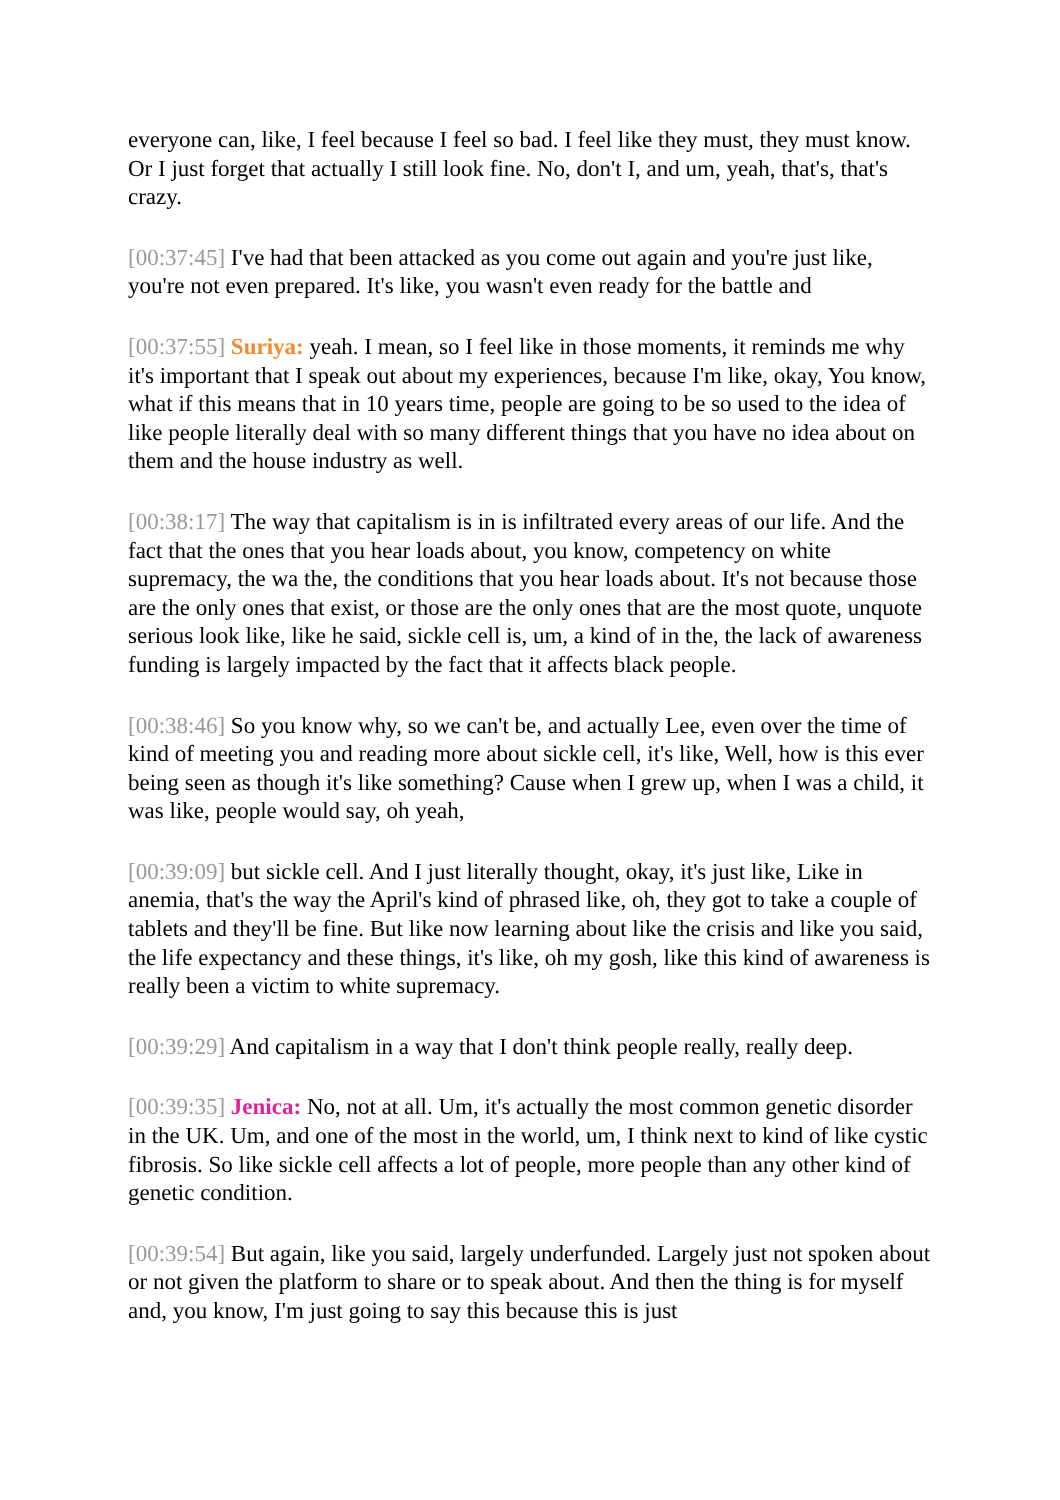everyone can, like, I feel because I feel so bad. I feel like they must, they must know. Or I just forget that actually I still look fine. No, don't I, and um, yeah, that's, that's crazy.
[00:37:45] I've had that been attacked as you come out again and you're just like, you're not even prepared. It's like, you wasn't even ready for the battle and
[00:37:55] Suriya: yeah. I mean, so I feel like in those moments, it reminds me why it's important that I speak out about my experiences, because I'm like, okay, You know, what if this means that in 10 years time, people are going to be so used to the idea of like people literally deal with so many different things that you have no idea about on them and the house industry as well.
[00:38:17] The way that capitalism is in is infiltrated every areas of our life. And the fact that the ones that you hear loads about, you know, competency on white supremacy, the wa the, the conditions that you hear loads about. It's not because those are the only ones that exist, or those are the only ones that are the most quote, unquote serious look like, like he said, sickle cell is, um, a kind of in the, the lack of awareness funding is largely impacted by the fact that it affects black people.
[00:38:46] So you know why, so we can't be, and actually Lee, even over the time of kind of meeting you and reading more about sickle cell, it's like, Well, how is this ever being seen as though it's like something? Cause when I grew up, when I was a child, it was like, people would say, oh yeah,
[00:39:09] but sickle cell. And I just literally thought, okay, it's just like, Like in anemia, that's the way the April's kind of phrased like, oh, they got to take a couple of tablets and they'll be fine. But like now learning about like the crisis and like you said, the life expectancy and these things, it's like, oh my gosh, like this kind of awareness is really been a victim to white supremacy.
[00:39:29] And capitalism in a way that I don't think people really, really deep.
[00:39:35] Jenica: No, not at all. Um, it's actually the most common genetic disorder in the UK. Um, and one of the most in the world, um, I think next to kind of like cystic fibrosis. So like sickle cell affects a lot of people, more people than any other kind of genetic condition.
[00:39:54] But again, like you said, largely underfunded. Largely just not spoken about or not given the platform to share or to speak about. And then the thing is for myself and, you know, I'm just going to say this because this is just